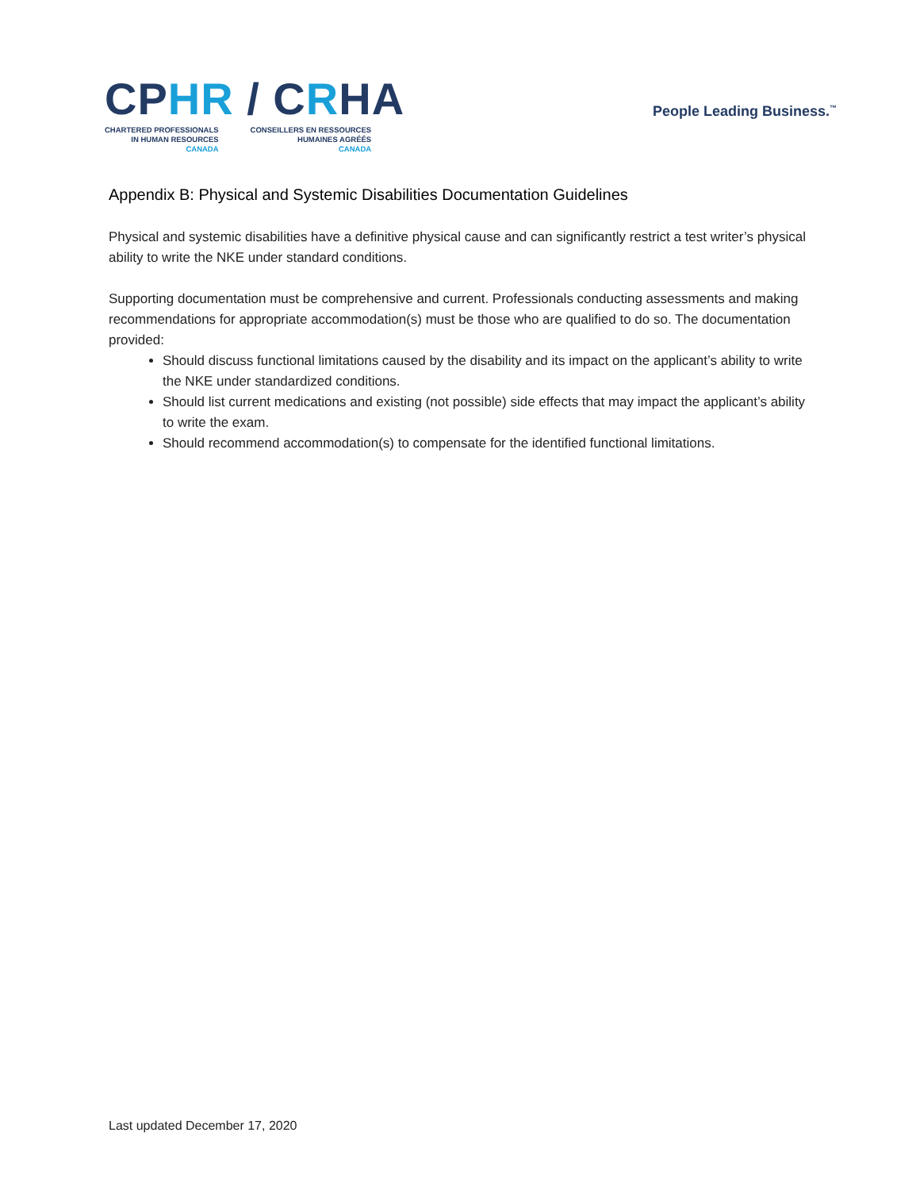CP HR / C RHA
CHARTERED PROFESSIONALS
IN HUMAN RESOURCES
CANADA
CONSEILLERS EN RESSOURCES
HUMAINES AGRÉÉS
CANADA
People Leading Business.<sup>™</sup>
Appendix B: Physical and Systemic Disabilities Documentation Guidelines
Physical and systemic disabilities have a definitive physical cause and can significantly restrict a test writer’s physical ability to write the NKE under standard conditions.
Supporting documentation must be comprehensive and current. Professionals conducting assessments and making recommendations for appropriate accommodation(s) must be those who are qualified to do so. The documentation provided:
Should discuss functional limitations caused by the disability and its impact on the applicant’s ability to write the NKE under standardized conditions.
Should list current medications and existing (not possible) side effects that may impact the applicant’s ability to write the exam.
Should recommend accommodation(s) to compensate for the identified functional limitations.
Last updated December 17, 2020